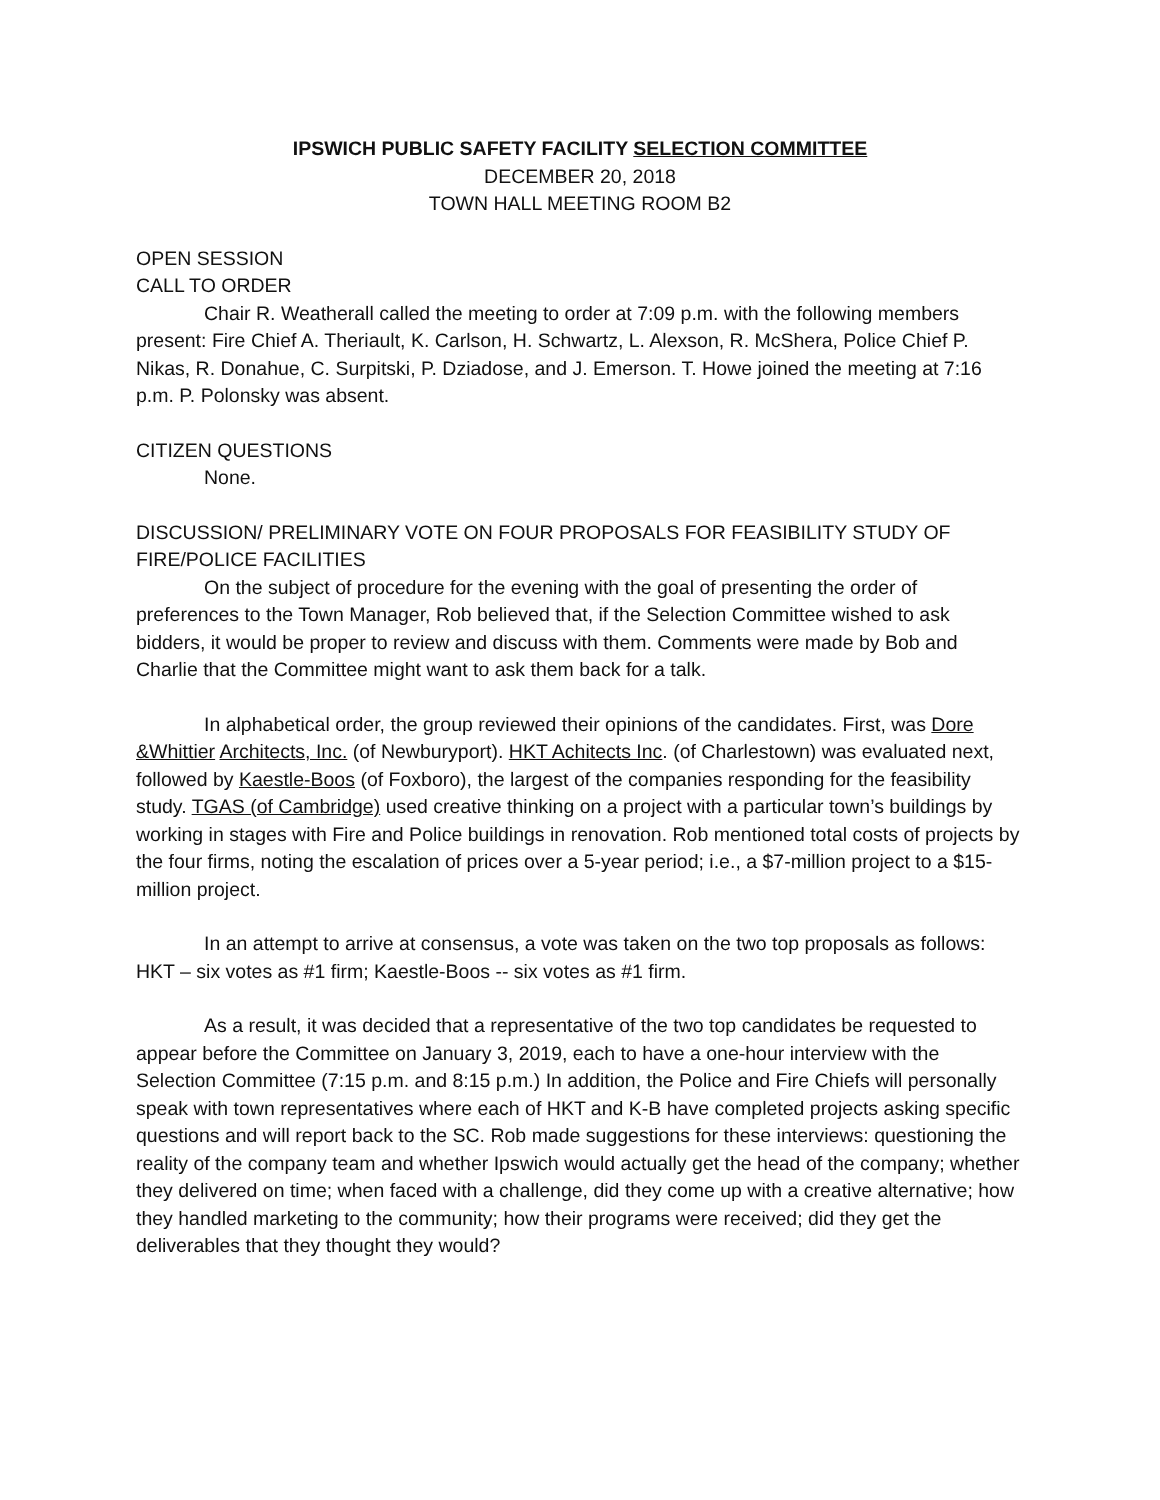IPSWICH PUBLIC SAFETY FACILITY SELECTION COMMITTEE
DECEMBER 20, 2018
TOWN HALL MEETING ROOM B2
OPEN SESSION
CALL TO ORDER
Chair R. Weatherall called the meeting to order at 7:09 p.m. with the following members present: Fire Chief A. Theriault, K. Carlson, H. Schwartz, L. Alexson, R. McShera, Police Chief P. Nikas, R. Donahue, C. Surpitski, P. Dziadose, and J. Emerson. T. Howe joined the meeting at 7:16 p.m. P. Polonsky was absent.
CITIZEN QUESTIONS
None.
DISCUSSION/ PRELIMINARY VOTE ON FOUR PROPOSALS FOR FEASIBILITY STUDY OF FIRE/POLICE FACILITIES
On the subject of procedure for the evening with the goal of presenting the order of preferences to the Town Manager, Rob believed that, if the Selection Committee wished to ask bidders, it would be proper to review and discuss with them. Comments were made by Bob and Charlie that the Committee might want to ask them back for a talk.
In alphabetical order, the group reviewed their opinions of the candidates. First, was Dore &Whittier Architects, Inc. (of Newburyport). HKT Achitects Inc. (of Charlestown) was evaluated next, followed by Kaestle-Boos (of Foxboro), the largest of the companies responding for the feasibility study. TGAS (of Cambridge) used creative thinking on a project with a particular town’s buildings by working in stages with Fire and Police buildings in renovation. Rob mentioned total costs of projects by the four firms, noting the escalation of prices over a 5-year period; i.e., a $7-million project to a $15-million project.
In an attempt to arrive at consensus, a vote was taken on the two top proposals as follows: HKT – six votes as #1 firm; Kaestle-Boos -- six votes as #1 firm.
As a result, it was decided that a representative of the two top candidates be requested to appear before the Committee on January 3, 2019, each to have a one-hour interview with the Selection Committee (7:15 p.m. and 8:15 p.m.) In addition, the Police and Fire Chiefs will personally speak with town representatives where each of HKT and K-B have completed projects asking specific questions and will report back to the SC. Rob made suggestions for these interviews: questioning the reality of the company team and whether Ipswich would actually get the head of the company; whether they delivered on time; when faced with a challenge, did they come up with a creative alternative; how they handled marketing to the community; how their programs were received; did they get the deliverables that they thought they would?